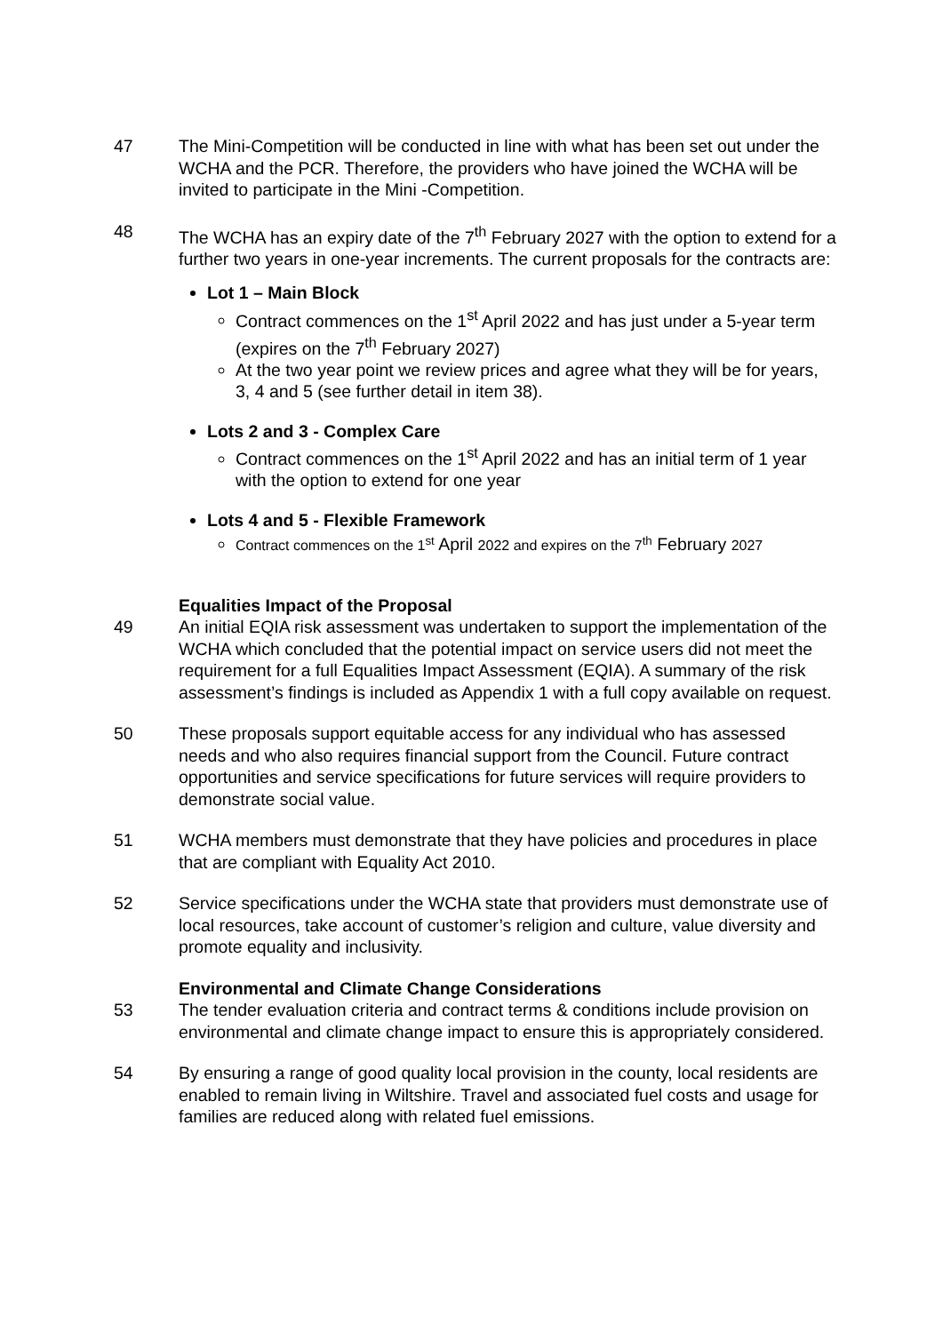47 The Mini-Competition will be conducted in line with what has been set out under the WCHA and the PCR. Therefore, the providers who have joined the WCHA will be invited to participate in the Mini -Competition.
48 The WCHA has an expiry date of the 7<sup>th</sup> February 2027 with the option to extend for a further two years in one-year increments. The current proposals for the contracts are:
Lot 1 – Main Block
Contract commences on the 1<sup>st</sup> April 2022 and has just under a 5-year term (expires on the 7<sup>th</sup> February 2027)
At the two year point we review prices and agree what they will be for years, 3, 4 and 5 (see further detail in item 38).
Lots 2 and 3 - Complex Care
Contract commences on the 1<sup>st</sup> April 2022 and has an initial term of 1 year with the option to extend for one year
Lots 4 and 5 - Flexible Framework
Contract commences on the 1<sup>st</sup> April 2022 and expires on the 7<sup>th</sup> February 2027
Equalities Impact of the Proposal
49 An initial EQIA risk assessment was undertaken to support the implementation of the WCHA which concluded that the potential impact on service users did not meet the requirement for a full Equalities Impact Assessment (EQIA). A summary of the risk assessment’s findings is included as Appendix 1 with a full copy available on request.
50 These proposals support equitable access for any individual who has assessed needs and who also requires financial support from the Council. Future contract opportunities and service specifications for future services will require providers to demonstrate social value.
51 WCHA members must demonstrate that they have policies and procedures in place that are compliant with Equality Act 2010.
52 Service specifications under the WCHA state that providers must demonstrate use of local resources, take account of customer’s religion and culture, value diversity and promote equality and inclusivity.
Environmental and Climate Change Considerations
53 The tender evaluation criteria and contract terms & conditions include provision on environmental and climate change impact to ensure this is appropriately considered.
54 By ensuring a range of good quality local provision in the county, local residents are enabled to remain living in Wiltshire. Travel and associated fuel costs and usage for families are reduced along with related fuel emissions.